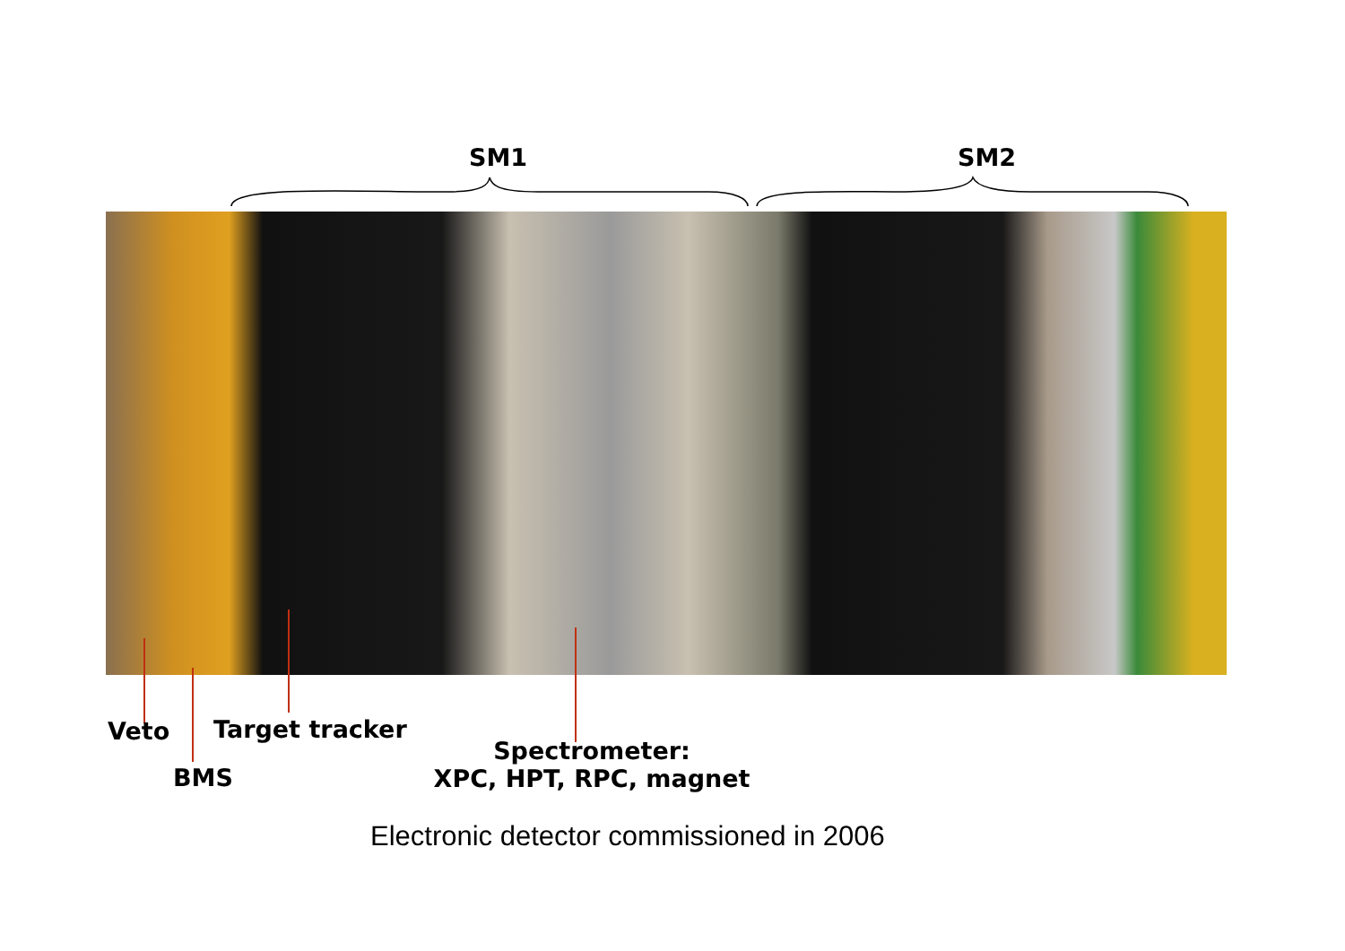SM1 SM2
Veto Target tracker
BMS
Spectrometer:
XPC, HPT, RPC, magnet
Electronic detector commissioned in 2006